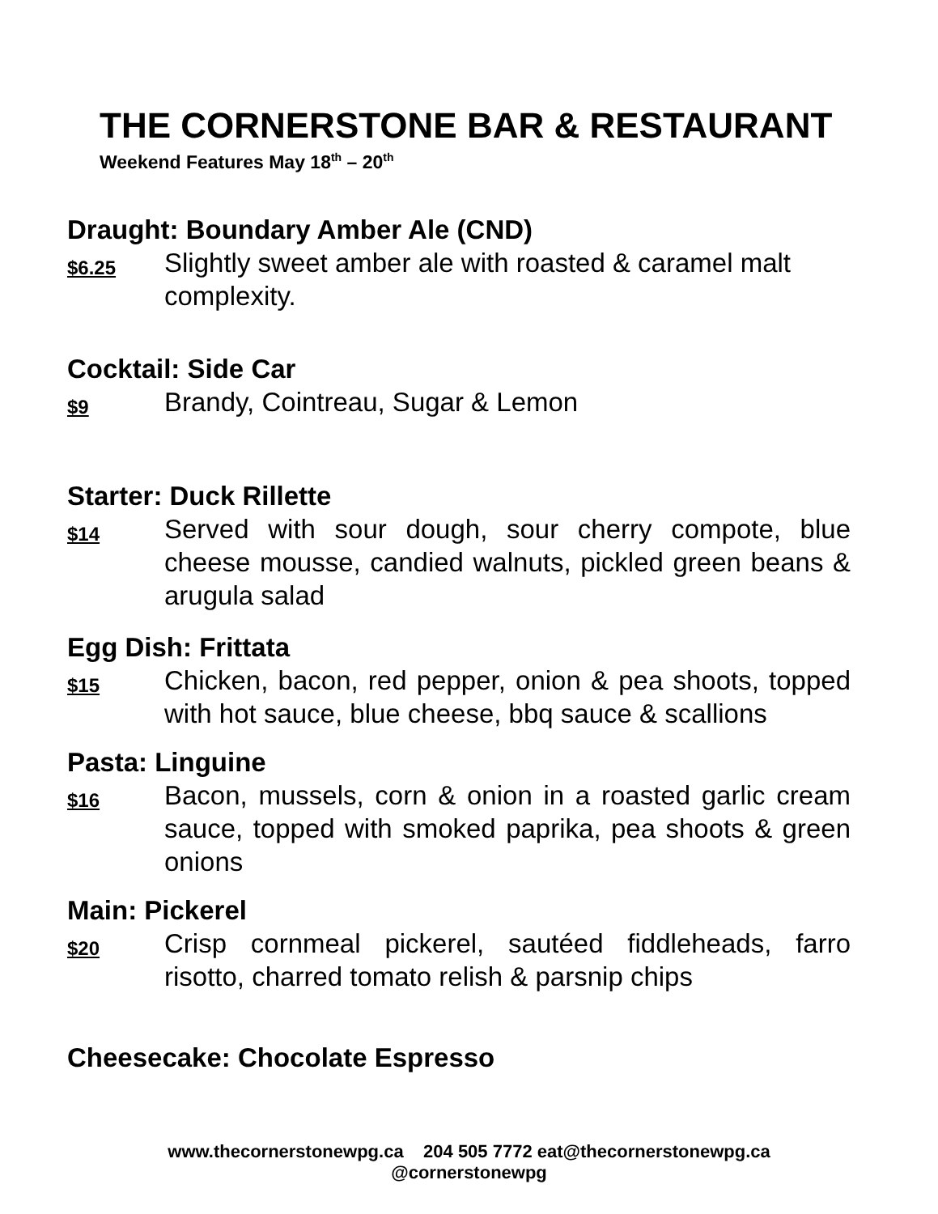THE CORNERSTONE BAR & RESTAURANT
Weekend Features May 18<sup>th</sup> – 20<sup>th</sup>
Draught: Boundary Amber Ale (CND)
$6.25
Slightly sweet amber ale with roasted & caramel malt complexity.
Cocktail: Side Car
$9
Brandy, Cointreau, Sugar & Lemon
Starter: Duck Rillette
$14
Served with sour dough, sour cherry compote, blue cheese mousse, candied walnuts, pickled green beans & arugula salad
Egg Dish: Frittata
$15
Chicken, bacon, red pepper, onion & pea shoots, topped with hot sauce, blue cheese, bbq sauce & scallions
Pasta: Linguine
$16
Bacon, mussels, corn & onion in a roasted garlic cream sauce, topped with smoked paprika, pea shoots & green onions
Main: Pickerel
$20
Crisp cornmeal pickerel, sautéed fiddleheads, farro risotto, charred tomato relish & parsnip chips
Cheesecake: Chocolate Espresso
www.thecornerstonewpg.ca 204 505 7772 eat@thecornerstonewpg.ca
@cornerstonewpg